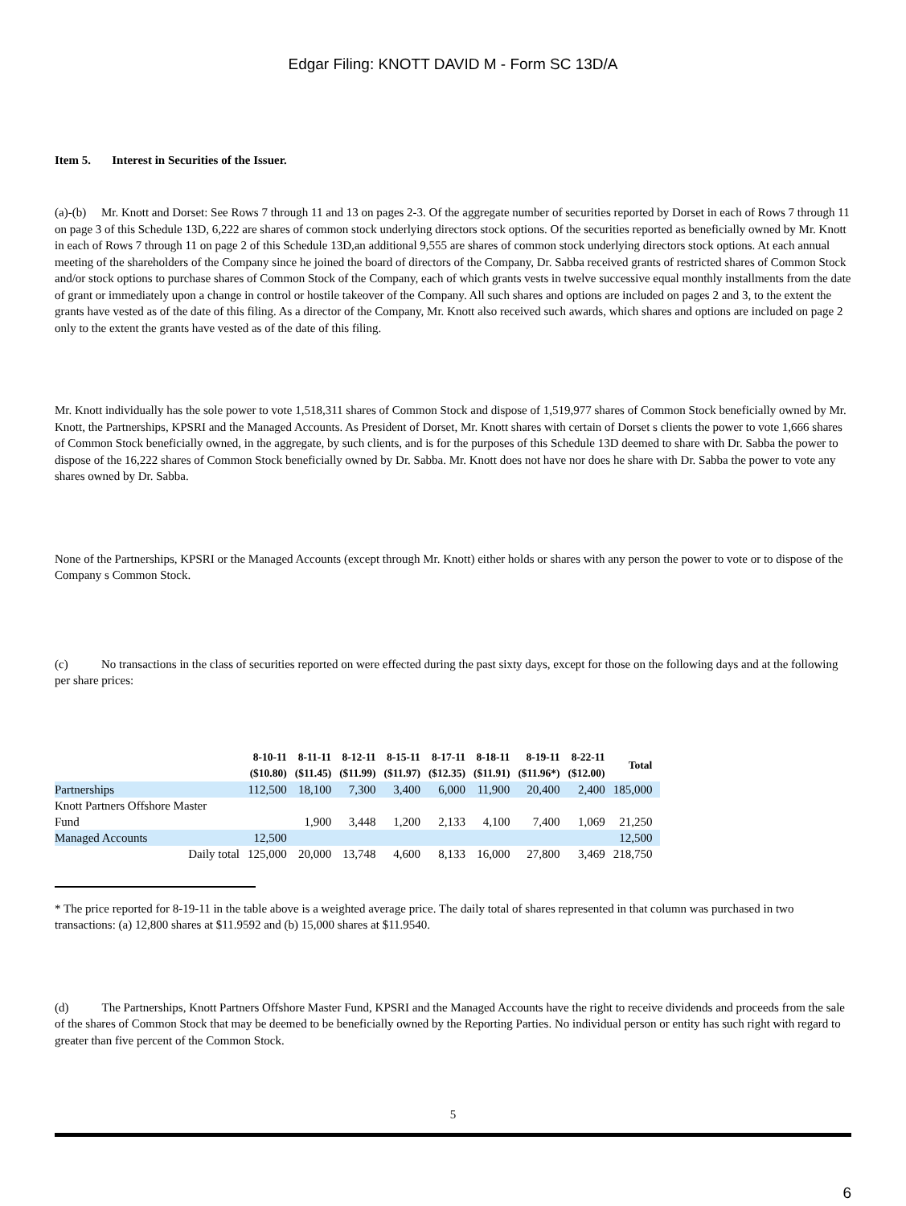Edgar Filing: KNOTT DAVID M - Form SC 13D/A
Item 5. Interest in Securities of the Issuer.
(a)-(b) Mr. Knott and Dorset: See Rows 7 through 11 and 13 on pages 2-3. Of the aggregate number of securities reported by Dorset in each of Rows 7 through 11 on page 3 of this Schedule 13D, 6,222 are shares of common stock underlying directors stock options. Of the securities reported as beneficially owned by Mr. Knott in each of Rows 7 through 11 on page 2 of this Schedule 13D,an additional 9,555 are shares of common stock underlying directors stock options. At each annual meeting of the shareholders of the Company since he joined the board of directors of the Company, Dr. Sabba received grants of restricted shares of Common Stock and/or stock options to purchase shares of Common Stock of the Company, each of which grants vests in twelve successive equal monthly installments from the date of grant or immediately upon a change in control or hostile takeover of the Company. All such shares and options are included on pages 2 and 3, to the extent the grants have vested as of the date of this filing. As a director of the Company, Mr. Knott also received such awards, which shares and options are included on page 2 only to the extent the grants have vested as of the date of this filing.
Mr. Knott individually has the sole power to vote 1,518,311 shares of Common Stock and dispose of 1,519,977 shares of Common Stock beneficially owned by Mr. Knott, the Partnerships, KPSRI and the Managed Accounts. As President of Dorset, Mr. Knott shares with certain of Dorset s clients the power to vote 1,666 shares of Common Stock beneficially owned, in the aggregate, by such clients, and is for the purposes of this Schedule 13D deemed to share with Dr. Sabba the power to dispose of the 16,222 shares of Common Stock beneficially owned by Dr. Sabba. Mr. Knott does not have nor does he share with Dr. Sabba the power to vote any shares owned by Dr. Sabba.
None of the Partnerships, KPSRI or the Managed Accounts (except through Mr. Knott) either holds or shares with any person the power to vote or to dispose of the Company s Common Stock.
(c) No transactions in the class of securities reported on were effected during the past sixty days, except for those on the following days and at the following per share prices:
| | 8-10-11 ($10.80) | 8-11-11 ($11.45) | 8-12-11 ($11.99) | 8-15-11 ($11.97) | 8-17-11 ($12.35) | 8-18-11 ($11.91) | 8-19-11 ($11.96*) | 8-22-11 ($12.00) | Total |
| --- | --- | --- | --- | --- | --- | --- | --- | --- | --- |
| Partnerships | 112,500 | 18,100 | 7,300 | 3,400 | 6,000 | 11,900 | 20,400 | 2,400 | 185,000 |
| Knott Partners Offshore Master Fund | | 1,900 | 3,448 | 1,200 | 2,133 | 4,100 | 7,400 | 1,069 | 21,250 |
| Managed Accounts | 12,500 | | | | | | | | 12,500 |
| Daily total | 125,000 | 20,000 | 13,748 | 4,600 | 8,133 | 16,000 | 27,800 | 3,469 | 218,750 |
* The price reported for 8-19-11 in the table above is a weighted average price. The daily total of shares represented in that column was purchased in two transactions: (a) 12,800 shares at $11.9592 and (b) 15,000 shares at $11.9540.
(d) The Partnerships, Knott Partners Offshore Master Fund, KPSRI and the Managed Accounts have the right to receive dividends and proceeds from the sale of the shares of Common Stock that may be deemed to be beneficially owned by the Reporting Parties. No individual person or entity has such right with regard to greater than five percent of the Common Stock.
5
6